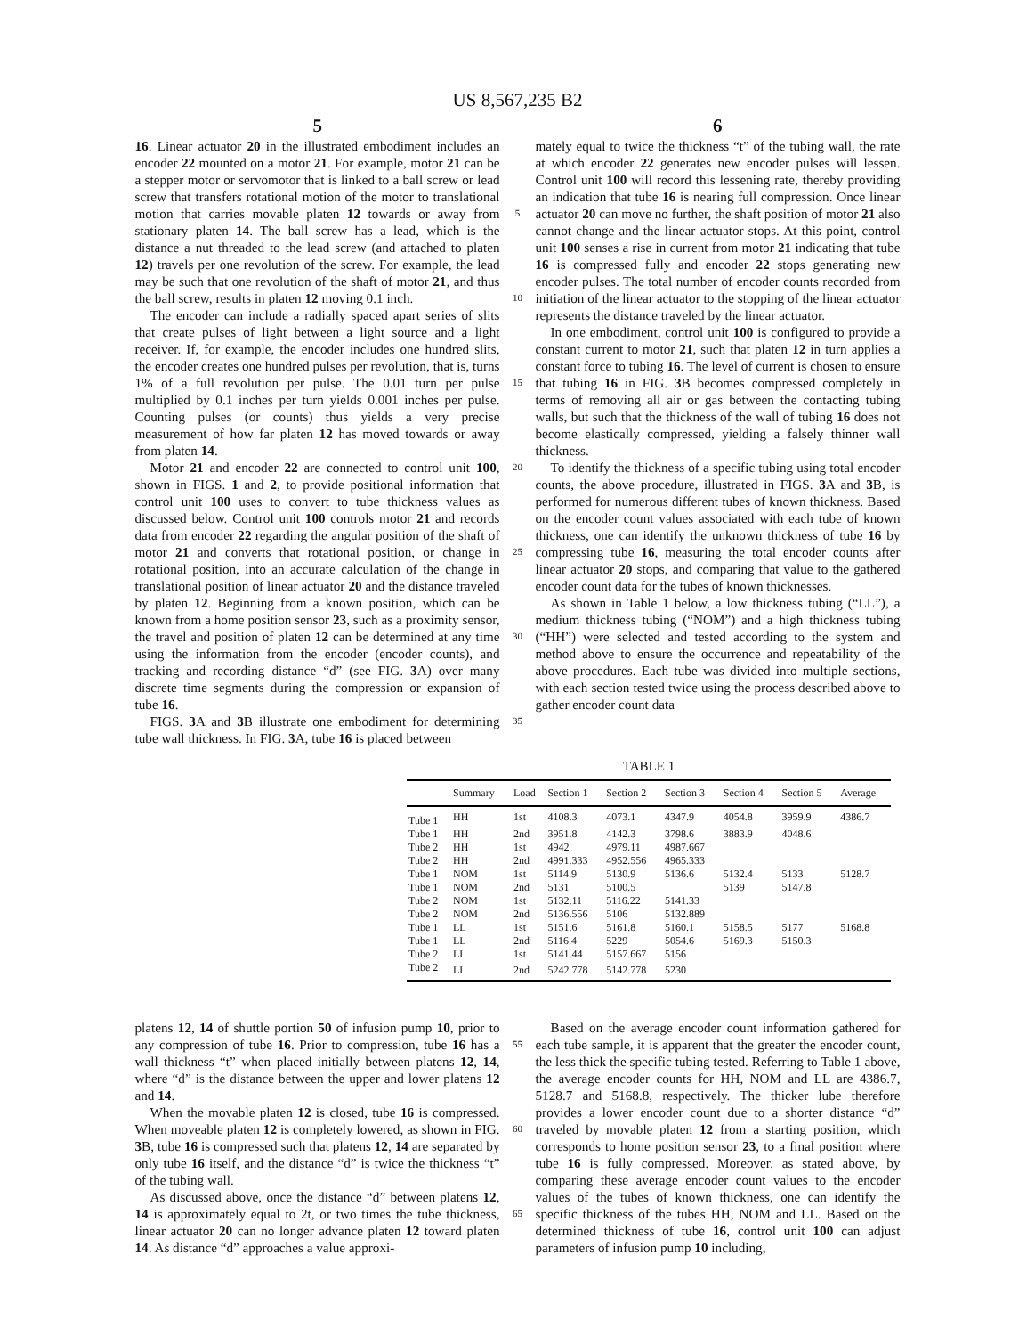US 8,567,235 B2
5 6
16. Linear actuator 20 in the illustrated embodiment includes an encoder 22 mounted on a motor 21. For example, motor 21 can be a stepper motor or servomotor that is linked to a ball screw or lead screw that transfers rotational motion of the motor to translational motion that carries movable platen 12 towards or away from stationary platen 14. The ball screw has a lead, which is the distance a nut threaded to the lead screw (and attached to platen 12) travels per one revolution of the screw. For example, the lead may be such that one revolution of the shaft of motor 21, and thus the ball screw, results in platen 12 moving 0.1 inch.
The encoder can include a radially spaced apart series of slits that create pulses of light between a light source and a light receiver. If, for example, the encoder includes one hundred slits, the encoder creates one hundred pulses per revolution, that is, turns 1% of a full revolution per pulse. The 0.01 turn per pulse multiplied by 0.1 inches per turn yields 0.001 inches per pulse. Counting pulses (or counts) thus yields a very precise measurement of how far platen 12 has moved towards or away from platen 14.
Motor 21 and encoder 22 are connected to control unit 100, shown in FIGS. 1 and 2, to provide positional information that control unit 100 uses to convert to tube thickness values as discussed below. Control unit 100 controls motor 21 and records data from encoder 22 regarding the angular position of the shaft of motor 21 and converts that rotational position, or change in rotational position, into an accurate calculation of the change in translational position of linear actuator 20 and the distance traveled by platen 12. Beginning from a known position, which can be known from a home position sensor 23, such as a proximity sensor, the travel and position of platen 12 can be determined at any time using the information from the encoder (encoder counts), and tracking and recording distance “d” (see FIG. 3 A) over many discrete time segments during the compression or expansion of tube 16.
FIGS. 3 A and 3 B illustrate one embodiment for determining tube wall thickness. In FIG. 3 A, tube 16 is placed between
5
10
15
20
25
30
35
mately equal to twice the thickness “t” of the tubing wall, the rate at which encoder 22 generates new encoder pulses will lessen. Control unit 100 will record this lessening rate, thereby providing an indication that tube 16 is nearing full compression. Once linear actuator 20 can move no further, the shaft position of motor 21 also cannot change and the linear actuator stops. At this point, control unit 100 senses a rise in current from motor 21 indicating that tube 16 is compressed fully and encoder 22 stops generating new encoder pulses. The total number of encoder counts recorded from initiation of the linear actuator to the stopping of the linear actuator represents the distance traveled by the linear actuator.
In one embodiment, control unit 100 is configured to provide a constant current to motor 21, such that platen 12 in turn applies a constant force to tubing 16. The level of current is chosen to ensure that tubing 16 in FIG. 3 B becomes compressed completely in terms of removing all air or gas between the contacting tubing walls, but such that the thickness of the wall of tubing 16 does not become elastically compressed, yielding a falsely thinner wall thickness.
To identify the thickness of a specific tubing using total encoder counts, the above procedure, illustrated in FIGS. 3 A and 3 B, is performed for numerous different tubes of known thickness. Based on the encoder count values associated with each tube of known thickness, one can identify the unknown thickness of tube 16 by compressing tube 16, measuring the total encoder counts after linear actuator 20 stops, and comparing that value to the gathered encoder count data for the tubes of known thicknesses.
As shown in Table 1 below, a low thickness tubing (“LL”), a medium thickness tubing (“NOM”) and a high thickness tubing (“HH”) were selected and tested according to the system and method above to ensure the occurrence and repeatability of the above procedures. Each tube was divided into multiple sections, with each section tested twice using the process described above to gather encoder count data
TABLE 1
| | Summary | Load | Section 1 | Section 2 | Section 3 | Section 4 | Section 5 | Average |
| --- | --- | --- | --- | --- | --- | --- | --- | --- |
| Tube 1 | HH | 1st | 4108.3 | 4073.1 | 4347.9 | 4054.8 | 3959.9 | 4386.7 |
| Tube 1 | HH | 2nd | 3951.8 | 4142.3 | 3798.6 | 3883.9 | 4048.6 | |
| Tube 2 | HH | 1st | 4942 | 4979.11 | 4987.667 | | | |
| Tube 2 | HH | 2nd | 4991.333 | 4952.556 | 4965.333 | | | |
| Tube 1 | NOM | 1st | 5114.9 | 5130.9 | 5136.6 | 5132.4 | 5133 | 5128.7 |
| Tube 1 | NOM | 2nd | 5131 | 5100.5 | | 5139 | 5147.8 | |
| Tube 2 | NOM | 1st | 5132.11 | 5116.22 | 5141.33 | | | |
| Tube 2 | NOM | 2nd | 5136.556 | 5106 | 5132.889 | | | |
| Tube 1 | LL | 1st | 5151.6 | 5161.8 | 5160.1 | 5158.5 | 5177 | 5168.8 |
| Tube 1 | LL | 2nd | 5116.4 | 5229 | 5054.6 | 5169.3 | 5150.3 | |
| Tube 2 | LL | 1st | 5141.44 | 5157.667 | 5156 | | | |
| Tube 2 | LL | 2nd | 5242.778 | 5142.778 | 5230 | | | |
platens 12, 14 of shuttle portion 50 of infusion pump 10, prior to any compression of tube 16. Prior to compression, tube 16 has a wall thickness “t” when placed initially between platens 12, 14, where “d” is the distance between the upper and lower platens 12 and 14.
When the movable platen 12 is closed, tube 16 is compressed. When moveable platen 12 is completely lowered, as shown in FIG. 3 B, tube 16 is compressed such that platens 12, 14 are separated by only tube 16 itself, and the distance “d” is twice the thickness “t” of the tubing wall.
As discussed above, once the distance “d” between platens 12, 14 is approximately equal to 2t, or two times the tube thickness, linear actuator 20 can no longer advance platen 12 toward platen 14. As distance “d” approaches a value approxi-
55
60
65
Based on the average encoder count information gathered for each tube sample, it is apparent that the greater the encoder count, the less thick the specific tubing tested. Referring to Table 1 above, the average encoder counts for HH, NOM and LL are 4386.7, 5128.7 and 5168.8, respectively. The thicker lube therefore provides a lower encoder count due to a shorter distance “d” traveled by movable platen 12 from a starting position, which corresponds to home position sensor 23, to a final position where tube 16 is fully compressed. Moreover, as stated above, by comparing these average encoder count values to the encoder values of the tubes of known thickness, one can identify the specific thickness of the tubes HH, NOM and LL. Based on the determined thickness of tube 16, control unit 100 can adjust parameters of infusion pump 10 including,